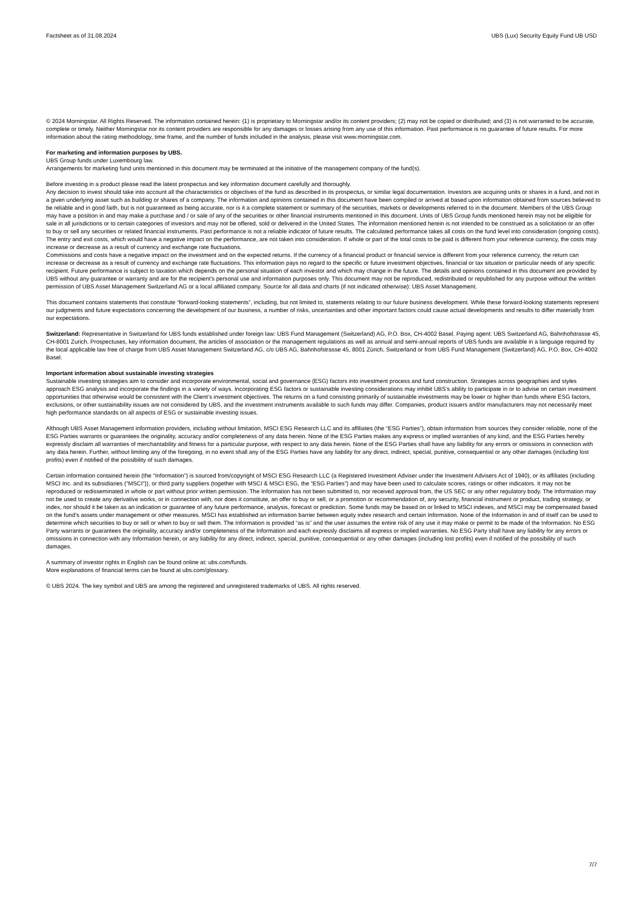Factsheet as of 31.08.2024 UBS (Lux) Security Equity Fund UB USD
© 2024 Morningstar. All Rights Reserved. The information contained herein: (1) is proprietary to Morningstar and/or its content providers; (2) may not be copied or distributed; and (3) is not warranted to be accurate, complete or timely. Neither Morningstar nor its content providers are responsible for any damages or losses arising from any use of this information. Past performance is no guarantee of future results. For more information about the rating methodology, time frame, and the number of funds included in the analysis, please visit www.morningstar.com.
For marketing and information purposes by UBS.
UBS Group funds under Luxembourg law.
Arrangements for marketing fund units mentioned in this document may be terminated at the initiative of the management company of the fund(s).
Before investing in a product please read the latest prospectus and key information document carefully and thoroughly.
Any decision to invest should take into account all the characteristics or objectives of the fund as described in its prospectus, or similar legal documentation. Investors are acquiring units or shares in a fund, and not in a given underlying asset such as building or shares of a company. The information and opinions contained in this document have been compiled or arrived at based upon information obtained from sources believed to be reliable and in good faith, but is not guaranteed as being accurate, nor is it a complete statement or summary of the securities, markets or developments referred to in the document. Members of the UBS Group may have a position in and may make a purchase and / or sale of any of the securities or other financial instruments mentioned in this document. Units of UBS Group funds mentioned herein may not be eligible for sale in all jurisdictions or to certain categories of investors and may not be offered, sold or delivered in the United States. The information mentioned herein is not intended to be construed as a solicitation or an offer to buy or sell any securities or related financial instruments. Past performance is not a reliable indicator of future results. The calculated performance takes all costs on the fund level into consideration (ongoing costs). The entry and exit costs, which would have a negative impact on the performance, are not taken into consideration. If whole or part of the total costs to be paid is different from your reference currency, the costs may increase or decrease as a result of currency and exchange rate fluctuations.
Commissions and costs have a negative impact on the investment and on the expected returns. If the currency of a financial product or financial service is different from your reference currency, the return can increase or decrease as a result of currency and exchange rate fluctuations. This information pays no regard to the specific or future investment objectives, financial or tax situation or particular needs of any specific recipient. Future performance is subject to taxation which depends on the personal situation of each investor and which may change in the future. The details and opinions contained in this document are provided by UBS without any guarantee or warranty and are for the recipient's personal use and information purposes only. This document may not be reproduced, redistributed or republished for any purpose without the written permission of UBS Asset Management Switzerland AG or a local affiliated company. Source for all data and charts (if not indicated otherwise): UBS Asset Management.
This document contains statements that constitute “forward-looking statements”, including, but not limited to, statements relating to our future business development. While these forward-looking statements represent our judgments and future expectations concerning the development of our business, a number of risks, uncertainties and other important factors could cause actual developments and results to differ materially from our expectations.
Switzerland: Representative in Switzerland for UBS funds established under foreign law: UBS Fund Management (Switzerland) AG, P.O. Box, CH-4002 Basel. Paying agent: UBS Switzerland AG, Bahnhofstrasse 45, CH-8001 Zurich. Prospectuses, key information document, the articles of association or the management regulations as well as annual and semi-annual reports of UBS funds are available in a language required by the local applicable law free of charge from UBS Asset Management Switzerland AG, c/o UBS AG, Bahnhofstrasse 45, 8001 Zürich, Switzerland or from UBS Fund Management (Switzerland) AG, P.O. Box, CH-4002 Basel.
Important information about sustainable investing strategies
Sustainable investing strategies aim to consider and incorporate environmental, social and governance (ESG) factors into investment process and fund construction. Strategies across geographies and styles approach ESG analysis and incorporate the findings in a variety of ways. Incorporating ESG factors or sustainable investing considerations may inhibit UBS’s ability to participate in or to advise on certain investment opportunities that otherwise would be consistent with the Client’s investment objectives. The returns on a fund consisting primarily of sustainable investments may be lower or higher than funds where ESG factors, exclusions, or other sustainability issues are not considered by UBS, and the investment instruments available to such funds may differ. Companies, product issuers and/or manufacturers may not necessarily meet high performance standards on all aspects of ESG or sustainable investing issues.
Although UBS Asset Management information providers, including without limitation, MSCI ESG Research LLC and its affiliates (the “ESG Parties”), obtain information from sources they consider reliable, none of the ESG Parties warrants or guarantees the originality, accuracy and/or completeness of any data herein. None of the ESG Parties makes any express or implied warranties of any kind, and the ESG Parties hereby expressly disclaim all warranties of merchantability and fitness for a particular purpose, with respect to any data herein. None of the ESG Parties shall have any liability for any errors or omissions in connection with any data herein. Further, without limiting any of the foregoing, in no event shall any of the ESG Parties have any liability for any direct, indirect, special, punitive, consequential or any other damages (including lost profits) even if notified of the possibility of such damages.
Certain information contained herein (the “Information”) is sourced from/copyright of MSCI ESG Research LLC (a Registered Investment Adviser under the Investment Advisers Act of 1940), or its affiliates (including MSCI Inc. and its subsidiaries (“MSCI”)), or third party suppliers (together with MSCI & MSCI ESG, the “ESG Parties”) and may have been used to calculate scores, ratings or other indicators. It may not be reproduced or redisseminated in whole or part without prior written permission. The Information has not been submitted to, nor received approval from, the US SEC or any other regulatory body. The Information may not be used to create any derivative works, or in connection with, nor does it constitute, an offer to buy or sell, or a promotion or recommendation of, any security, financial instrument or product, trading strategy, or index, nor should it be taken as an indication or guarantee of any future performance, analysis, forecast or prediction. Some funds may be based on or linked to MSCI indexes, and MSCI may be compensated based on the fund’s assets under management or other measures. MSCI has established an information barrier between equity index research and certain Information. None of the Information in and of itself can be used to determine which securities to buy or sell or when to buy or sell them. The Information is provided “as is” and the user assumes the entire risk of any use it may make or permit to be made of the Information. No ESG Party warrants or guarantees the originality, accuracy and/or completeness of the Information and each expressly disclaims all express or implied warranties. No ESG Party shall have any liability for any errors or omissions in connection with any Information herein, or any liability for any direct, indirect, special, punitive, consequential or any other damages (including lost profits) even if notified of the possibility of such damages.
A summary of investor rights in English can be found online at: ubs.com/funds.
More explanations of financial terms can be found at ubs.com/glossary.
© UBS 2024. The key symbol and UBS are among the registered and unregistered trademarks of UBS. All rights reserved.
7/7